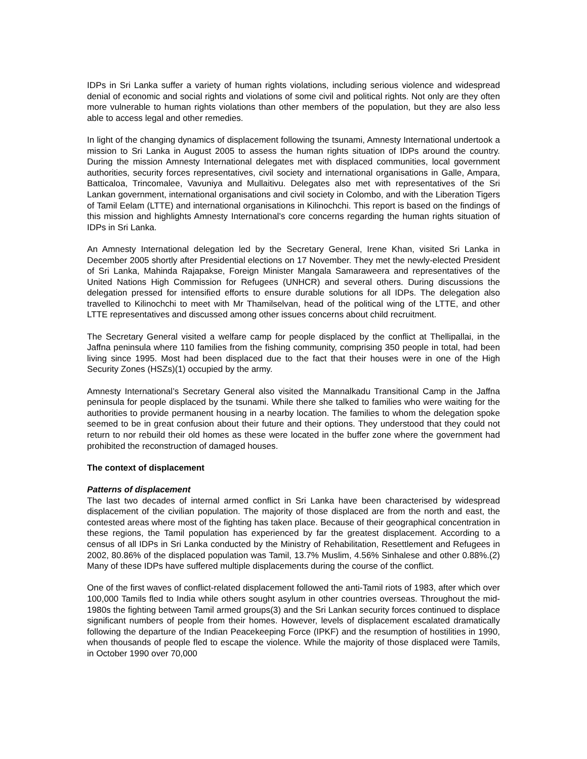IDPs in Sri Lanka suffer a variety of human rights violations, including serious violence and widespread denial of economic and social rights and violations of some civil and political rights. Not only are they often more vulnerable to human rights violations than other members of the population, but they are also less able to access legal and other remedies.
In light of the changing dynamics of displacement following the tsunami, Amnesty International undertook a mission to Sri Lanka in August 2005 to assess the human rights situation of IDPs around the country. During the mission Amnesty International delegates met with displaced communities, local government authorities, security forces representatives, civil society and international organisations in Galle, Ampara, Batticaloa, Trincomalee, Vavuniya and Mullaitivu. Delegates also met with representatives of the Sri Lankan government, international organisations and civil society in Colombo, and with the Liberation Tigers of Tamil Eelam (LTTE) and international organisations in Kilinochchi. This report is based on the findings of this mission and highlights Amnesty International’s core concerns regarding the human rights situation of IDPs in Sri Lanka.
An Amnesty International delegation led by the Secretary General, Irene Khan, visited Sri Lanka in December 2005 shortly after Presidential elections on 17 November. They met the newly-elected President of Sri Lanka, Mahinda Rajapakse, Foreign Minister Mangala Samaraweera and representatives of the United Nations High Commission for Refugees (UNHCR) and several others. During discussions the delegation pressed for intensified efforts to ensure durable solutions for all IDPs. The delegation also travelled to Kilinochchi to meet with Mr Thamilselvan, head of the political wing of the LTTE, and other LTTE representatives and discussed among other issues concerns about child recruitment.
The Secretary General visited a welfare camp for people displaced by the conflict at Thellipallai, in the Jaffna peninsula where 110 families from the fishing community, comprising 350 people in total, had been living since 1995. Most had been displaced due to the fact that their houses were in one of the High Security Zones (HSZs)(1) occupied by the army.
Amnesty International’s Secretary General also visited the Mannalkadu Transitional Camp in the Jaffna peninsula for people displaced by the tsunami. While there she talked to families who were waiting for the authorities to provide permanent housing in a nearby location. The families to whom the delegation spoke seemed to be in great confusion about their future and their options. They understood that they could not return to nor rebuild their old homes as these were located in the buffer zone where the government had prohibited the reconstruction of damaged houses.
The context of displacement
Patterns of displacement
The last two decades of internal armed conflict in Sri Lanka have been characterised by widespread displacement of the civilian population. The majority of those displaced are from the north and east, the contested areas where most of the fighting has taken place. Because of their geographical concentration in these regions, the Tamil population has experienced by far the greatest displacement. According to a census of all IDPs in Sri Lanka conducted by the Ministry of Rehabilitation, Resettlement and Refugees in 2002, 80.86% of the displaced population was Tamil, 13.7% Muslim, 4.56% Sinhalese and other 0.88%.(2) Many of these IDPs have suffered multiple displacements during the course of the conflict.
One of the first waves of conflict-related displacement followed the anti-Tamil riots of 1983, after which over 100,000 Tamils fled to India while others sought asylum in other countries overseas. Throughout the mid-1980s the fighting between Tamil armed groups(3) and the Sri Lankan security forces continued to displace significant numbers of people from their homes. However, levels of displacement escalated dramatically following the departure of the Indian Peacekeeping Force (IPKF) and the resumption of hostilities in 1990, when thousands of people fled to escape the violence. While the majority of those displaced were Tamils, in October 1990 over 70,000